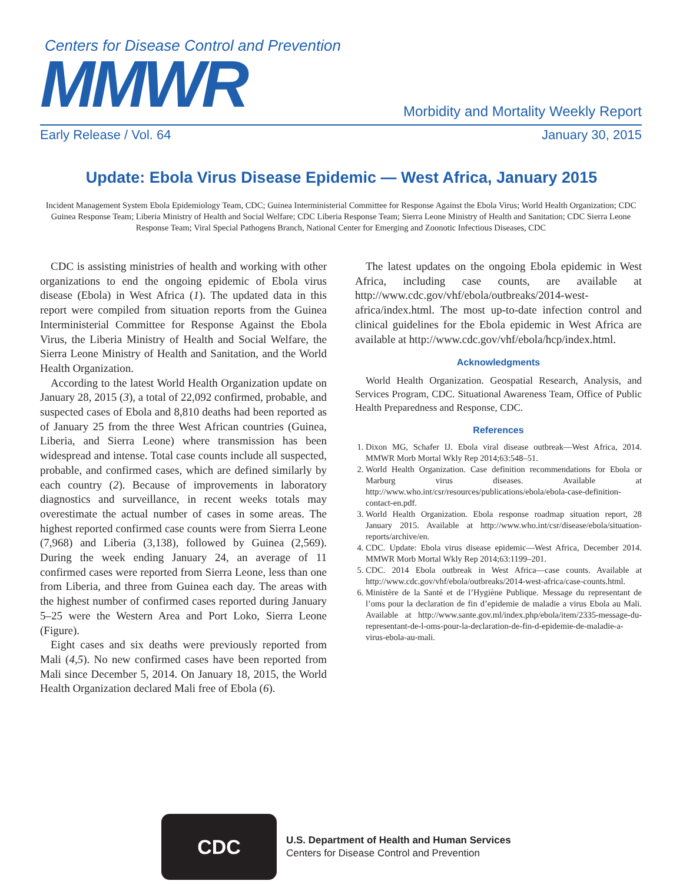Centers for Disease Control and Prevention
MMWR
Morbidity and Mortality Weekly Report
Early Release / Vol. 64 January 30, 2015
Update: Ebola Virus Disease Epidemic — West Africa, January 2015
Incident Management System Ebola Epidemiology Team, CDC; Guinea Interministerial Committee for Response Against the Ebola Virus; World Health Organization; CDC Guinea Response Team; Liberia Ministry of Health and Social Welfare; CDC Liberia Response Team; Sierra Leone Ministry of Health and Sanitation; CDC Sierra Leone Response Team; Viral Special Pathogens Branch, National Center for Emerging and Zoonotic Infectious Diseases, CDC
CDC is assisting ministries of health and working with other organizations to end the ongoing epidemic of Ebola virus disease (Ebola) in West Africa (1). The updated data in this report were compiled from situation reports from the Guinea Interministerial Committee for Response Against the Ebola Virus, the Liberia Ministry of Health and Social Welfare, the Sierra Leone Ministry of Health and Sanitation, and the World Health Organization.
According to the latest World Health Organization update on January 28, 2015 (3), a total of 22,092 confirmed, probable, and suspected cases of Ebola and 8,810 deaths had been reported as of January 25 from the three West African countries (Guinea, Liberia, and Sierra Leone) where transmission has been widespread and intense. Total case counts include all suspected, probable, and confirmed cases, which are defined similarly by each country (2). Because of improvements in laboratory diagnostics and surveillance, in recent weeks totals may overestimate the actual number of cases in some areas. The highest reported confirmed case counts were from Sierra Leone (7,968) and Liberia (3,138), followed by Guinea (2,569). During the week ending January 24, an average of 11 confirmed cases were reported from Sierra Leone, less than one from Liberia, and three from Guinea each day. The areas with the highest number of confirmed cases reported during January 5–25 were the Western Area and Port Loko, Sierra Leone (Figure).
Eight cases and six deaths were previously reported from Mali (4,5). No new confirmed cases have been reported from Mali since December 5, 2014. On January 18, 2015, the World Health Organization declared Mali free of Ebola (6).
The latest updates on the ongoing Ebola epidemic in West Africa, including case counts, are available at http://www.cdc.gov/vhf/ebola/outbreaks/2014-west-africa/index.html. The most up-to-date infection control and clinical guidelines for the Ebola epidemic in West Africa are available at http://www.cdc.gov/vhf/ebola/hcp/index.html.
Acknowledgments
World Health Organization. Geospatial Research, Analysis, and Services Program, CDC. Situational Awareness Team, Office of Public Health Preparedness and Response, CDC.
References
1. Dixon MG, Schafer IJ. Ebola viral disease outbreak—West Africa, 2014. MMWR Morb Mortal Wkly Rep 2014;63:548–51.
2. World Health Organization. Case definition recommendations for Ebola or Marburg virus diseases. Available at http://www.who.int/csr/resources/publications/ebola/ebola-case-definition-contact-en.pdf.
3. World Health Organization. Ebola response roadmap situation report, 28 January 2015. Available at http://www.who.int/csr/disease/ebola/situation-reports/archive/en.
4. CDC. Update: Ebola virus disease epidemic—West Africa, December 2014. MMWR Morb Mortal Wkly Rep 2014;63:1199–201.
5. CDC. 2014 Ebola outbreak in West Africa—case counts. Available at http://www.cdc.gov/vhf/ebola/outbreaks/2014-west-africa/case-counts.html.
6. Ministère de la Santé et de l’Hygiène Publique. Message du representant de l’oms pour la declaration de fin d’epidemie de maladie a virus Ebola au Mali. Available at http://www.sante.gov.ml/index.php/ebola/item/2335-message-du-representant-de-l-oms-pour-la-declaration-de-fin-d-epidemie-de-maladie-a-virus-ebola-au-mali.
CDC
U.S. Department of Health and Human Services
Centers for Disease Control and Prevention